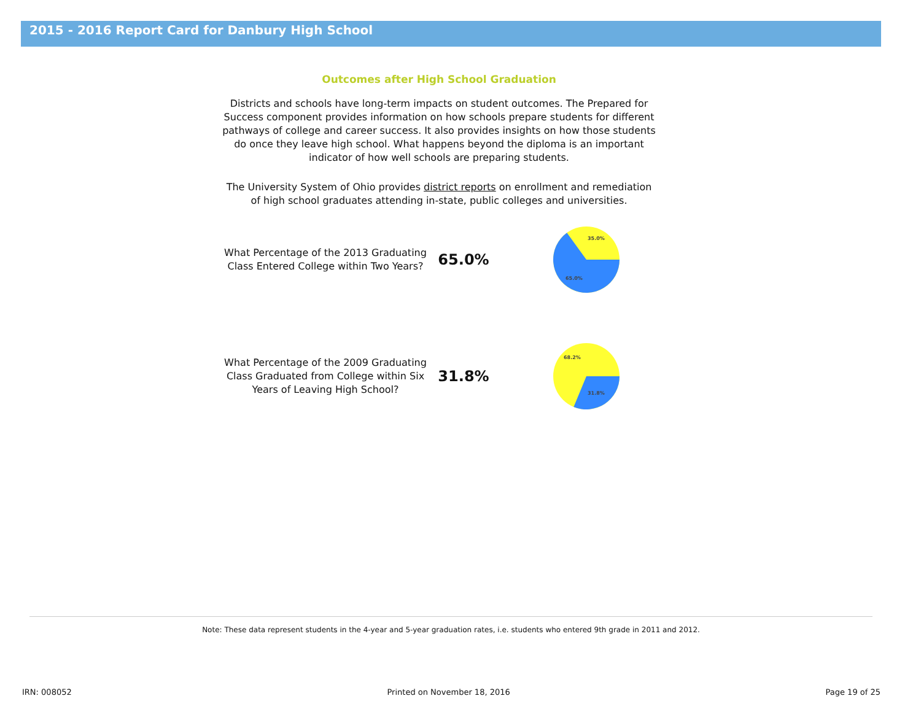2015 - 2016 Report Card for Danbury High School
Outcomes after High School Graduation
Districts and schools have long-term impacts on student outcomes. The Prepared for Success component provides information on how schools prepare students for different pathways of college and career success. It also provides insights on how those students do once they leave high school. What happens beyond the diploma is an important indicator of how well schools are preparing students.
The University System of Ohio provides district reports on enrollment and remediation of high school graduates attending in-state, public colleges and universities.
What Percentage of the 2013 Graduating Class Entered College within Two Years?
65.0%
35.0%
65.0%
What Percentage of the 2009 Graduating Class Graduated from College within Six Years of Leaving High School?
31.8%
68.2%
31.8%
Note: These data represent students in the 4-year and 5-year graduation rates, i.e. students who entered 9th grade in 2011 and 2012.
IRN: 008052 Printed on November 18, 2016 Page 19 of 25